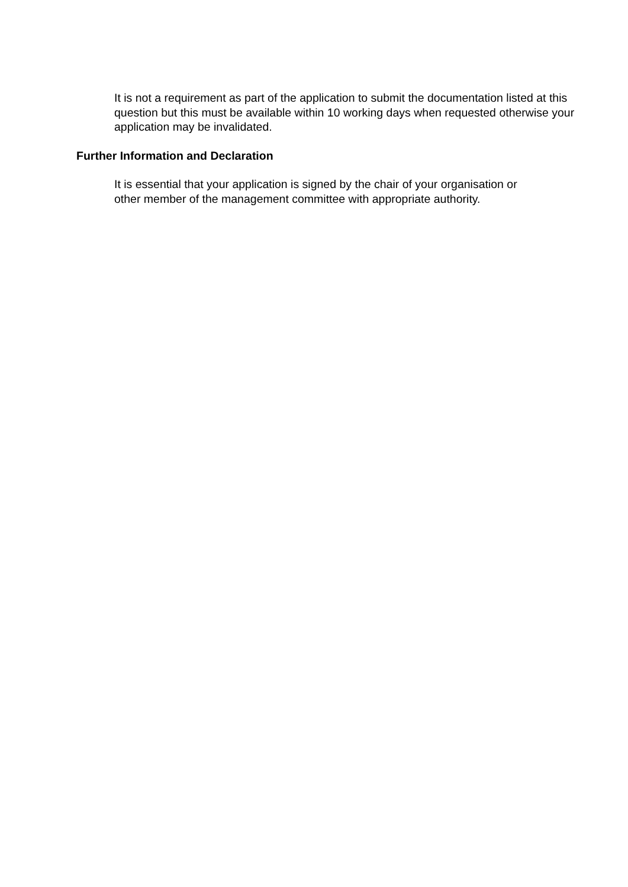It is not a requirement as part of the application to submit the documentation listed at this question but this must be available within 10 working days when requested otherwise your application may be invalidated.
Further Information and Declaration
It is essential that your application is signed by the chair of your organisation or
other member of the management committee with appropriate authority.